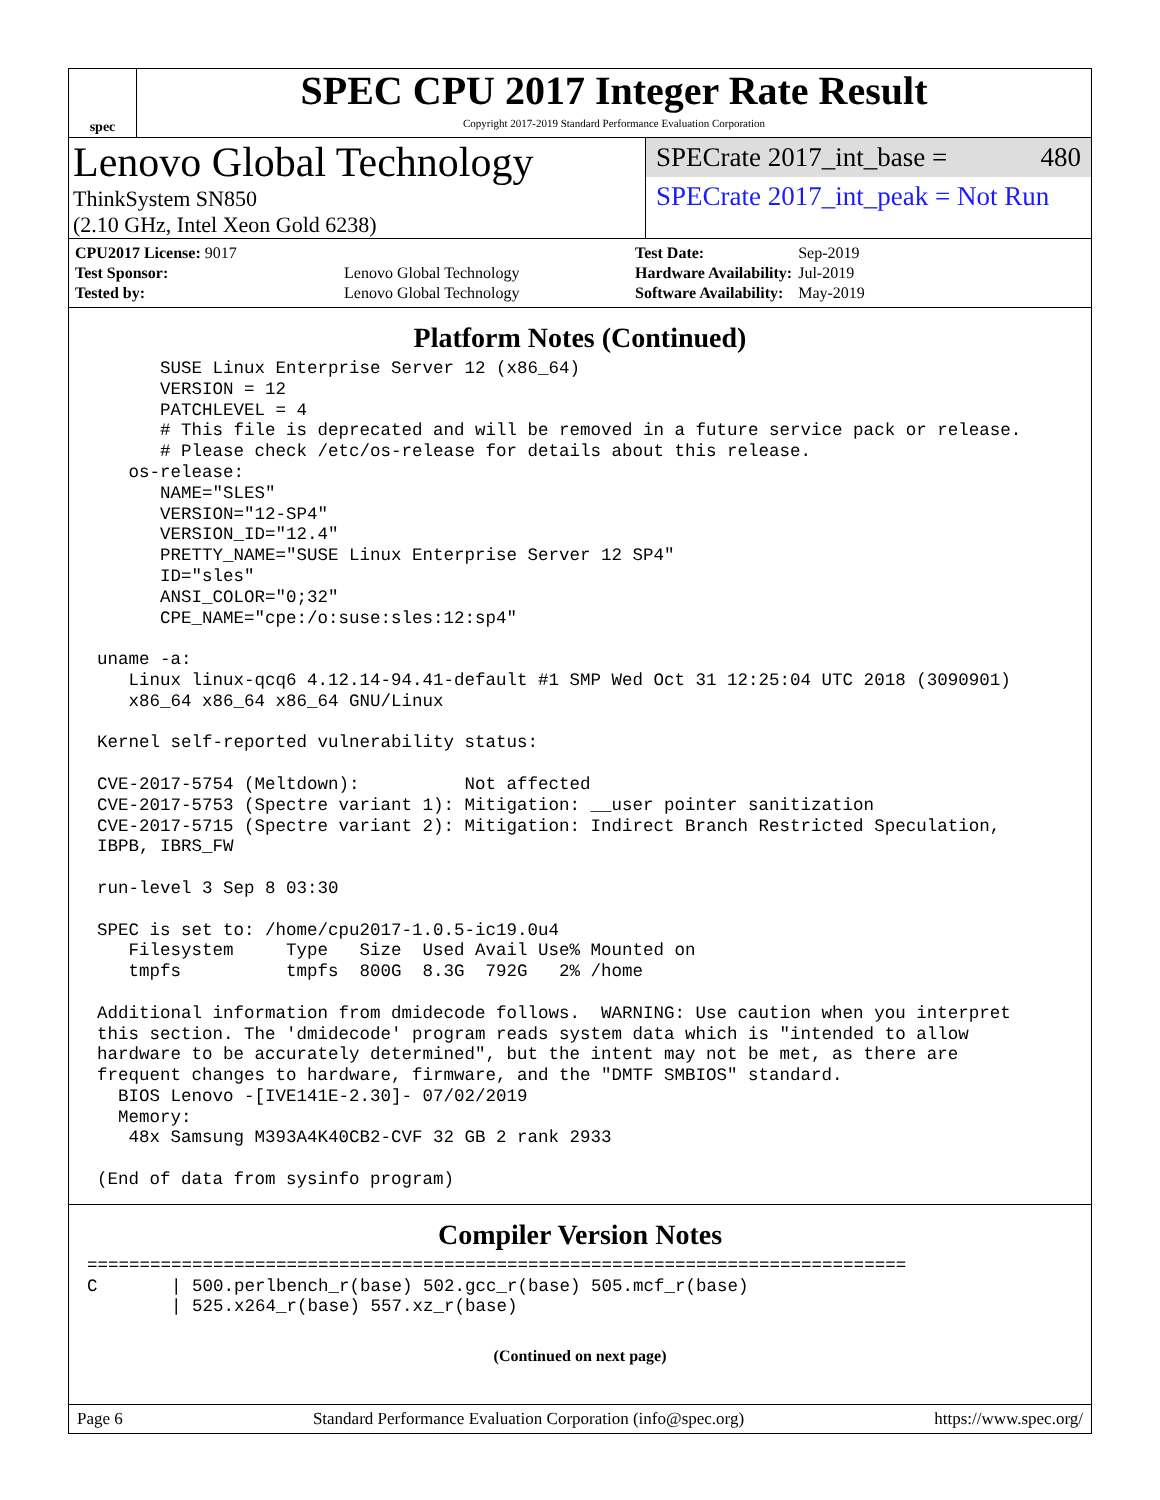spec
SPEC CPU 2017 Integer Rate Result
Copyright 2017-2019 Standard Performance Evaluation Corporation
Lenovo Global Technology
ThinkSystem SN850
(2.10 GHz, Intel Xeon Gold 6238)
SPECrate 2017_int_base = 480
SPECrate 2017_int_peak = Not Run
| CPU2017 License: 9017 | |
| Test Sponsor: | Lenovo Global Technology |
| Tested by: | Lenovo Global Technology |
| Test Date: | Sep-2019 |
| Hardware Availability: | Jul-2019 |
| Software Availability: | May-2019 |
Platform Notes (Continued)
      SUSE Linux Enterprise Server 12 (x86_64)
      VERSION = 12
      PATCHLEVEL = 4
      # This file is deprecated and will be removed in a future service pack or release.
      # Please check /etc/os-release for details about this release.
   os-release:
      NAME="SLES"
      VERSION="12-SP4"
      VERSION_ID="12.4"
      PRETTY_NAME="SUSE Linux Enterprise Server 12 SP4"
      ID="sles"
      ANSI_COLOR="0;32"
      CPE_NAME="cpe:/o:suse:sles:12:sp4"

uname -a:
   Linux linux-qcq6 4.12.14-94.41-default #1 SMP Wed Oct 31 12:25:04 UTC 2018 (3090901)
   x86_64 x86_64 x86_64 GNU/Linux

Kernel self-reported vulnerability status:

CVE-2017-5754 (Meltdown):          Not affected
CVE-2017-5753 (Spectre variant 1): Mitigation: __user pointer sanitization
CVE-2017-5715 (Spectre variant 2): Mitigation: Indirect Branch Restricted Speculation,
IBPB, IBRS_FW

run-level 3 Sep 8 03:30

SPEC is set to: /home/cpu2017-1.0.5-ic19.0u4
   Filesystem     Type   Size  Used Avail Use% Mounted on
   tmpfs          tmpfs  800G  8.3G  792G   2% /home

Additional information from dmidecode follows.  WARNING: Use caution when you interpret
this section. The 'dmidecode' program reads system data which is "intended to allow
hardware to be accurately determined", but the intent may not be met, as there are
frequent changes to hardware, firmware, and the "DMTF SMBIOS" standard.
  BIOS Lenovo -[IVE141E-2.30]- 07/02/2019
  Memory:
   48x Samsung M393A4K40CB2-CVF 32 GB 2 rank 2933

(End of data from sysinfo program)
Compiler Version Notes
==============================================================================
C       | 500.perlbench_r(base) 502.gcc_r(base) 505.mcf_r(base)
        | 525.x264_r(base) 557.xz_r(base)
(Continued on next page)
Page 6 Standard Performance Evaluation Corporation (info@spec.org) https://www.spec.org/